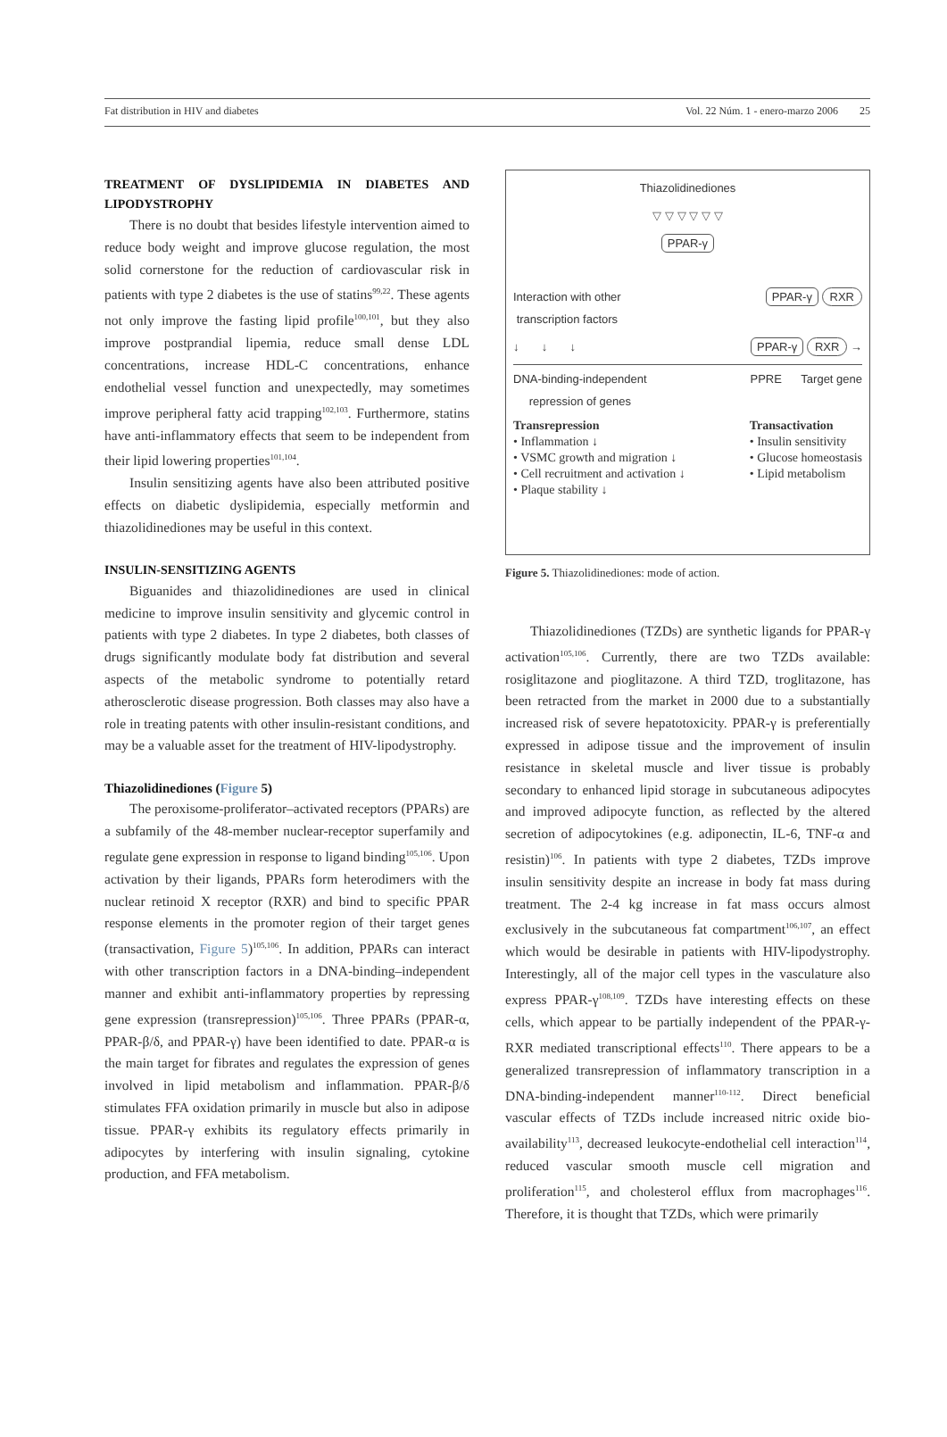Fat distribution in HIV and diabetes Vol. 22 Núm. 1 - enero-marzo 2006 25
TREATMENT OF DYSLIPIDEMIA IN DIABETES AND LIPODYSTROPHY
There is no doubt that besides lifestyle intervention aimed to reduce body weight and improve glucose regulation, the most solid cornerstone for the reduction of cardiovascular risk in patients with type 2 diabetes is the use of statins<sup>99,22</sup>. These agents not only improve the fasting lipid profile<sup>100,101</sup>, but they also improve postprandial lipemia, reduce small dense LDL concentrations, increase HDL-C concentrations, enhance endothelial vessel function and unexpectedly, may sometimes improve peripheral fatty acid trapping<sup>102,103</sup>. Furthermore, statins have anti-inflammatory effects that seem to be independent from their lipid lowering properties<sup>101,104</sup>.
Insulin sensitizing agents have also been attributed positive effects on diabetic dyslipidemia, especially metformin and thiazolidinediones may be useful in this context.
INSULIN-SENSITIZING AGENTS
Biguanides and thiazolidinediones are used in clinical medicine to improve insulin sensitivity and glycemic control in patients with type 2 diabetes. In type 2 diabetes, both classes of drugs significantly modulate body fat distribution and several aspects of the metabolic syndrome to potentially retard atherosclerotic disease progression. Both classes may also have a role in treating patents with other insulin-resistant conditions, and may be a valuable asset for the treatment of HIV-lipodystrophy.
Thiazolidinediones (Figure 5)
The peroxisome-proliferator–activated receptors (PPARs) are a subfamily of the 48-member nuclear-receptor superfamily and regulate gene expression in response to ligand binding<sup>105,106</sup>. Upon activation by their ligands, PPARs form heterodimers with the nuclear retinoid X receptor (RXR) and bind to specific PPAR response elements in the promoter region of their target genes (transactivation, Figure 5)<sup>105,106</sup>. In addition, PPARs can interact with other transcription factors in a DNA-binding–independent manner and exhibit anti-inflammatory properties by repressing gene expression (transrepression)<sup>105,106</sup>. Three PPARs (PPAR-α, PPAR-β/δ, and PPAR-γ) have been identified to date. PPAR-α is the main target for fibrates and regulates the expression of genes involved in lipid metabolism and inflammation. PPAR-β/δ stimulates FFA oxidation primarily in muscle but also in adipose tissue. PPAR-γ exhibits its regulatory effects primarily in adipocytes by interfering with insulin signaling, cytokine production, and FFA metabolism.
Thiazolidinediones
▽ ▽ ▽ ▽ ▽ ▽
PPAR-γ
Interaction with other
transcription factors PPAR-γ RXR
↓ ↓ ↓ PPAR-γ RXR →
DNA-binding-independent
repression of genes PPRE Target gene
Transrepression
• Inflammation ↓
• VSMC growth and migration ↓
• Cell recruitment and activation ↓
• Plaque stability ↓ Transactivation
• Insulin sensitivity
• Glucose homeostasis
• Lipid metabolism
Figure 5. Thiazolidinediones: mode of action.
Thiazolidinediones (TZDs) are synthetic ligands for PPAR-γ activation<sup>105,106</sup>. Currently, there are two TZDs available: rosiglitazone and pioglitazone. A third TZD, troglitazone, has been retracted from the market in 2000 due to a substantially increased risk of severe hepatotoxicity. PPAR-γ is preferentially expressed in adipose tissue and the improvement of insulin resistance in skeletal muscle and liver tissue is probably secondary to enhanced lipid storage in subcutaneous adipocytes and improved adipocyte function, as reflected by the altered secretion of adipocytokines (e.g. adiponectin, IL-6, TNF-α and resistin)<sup>106</sup>. In patients with type 2 diabetes, TZDs improve insulin sensitivity despite an increase in body fat mass during treatment. The 2-4 kg increase in fat mass occurs almost exclusively in the subcutaneous fat compartment<sup>106,107</sup>, an effect which would be desirable in patients with HIV-lipodystrophy. Interestingly, all of the major cell types in the vasculature also express PPAR-γ<sup>108,109</sup>. TZDs have interesting effects on these cells, which appear to be partially independent of the PPAR-γ-RXR mediated transcriptional effects<sup>110</sup>. There appears to be a generalized transrepression of inflammatory transcription in a DNA-binding-independent manner<sup>110-112</sup>. Direct beneficial vascular effects of TZDs include increased nitric oxide bio-availability<sup>113</sup>, decreased leukocyte-endothelial cell interaction<sup>114</sup>, reduced vascular smooth muscle cell migration and proliferation<sup>115</sup>, and cholesterol efflux from macrophages<sup>116</sup>. Therefore, it is thought that TZDs, which were primarily